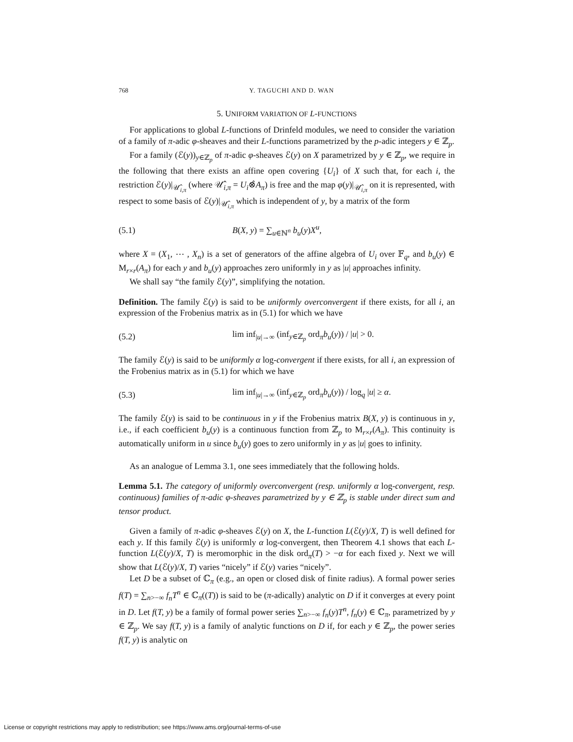768 Y. TAGUCHI AND D. WAN
5. UNIFORM VARIATION OF L-FUNCTIONS
For applications to global L-functions of Drinfeld modules, we need to consider the variation of a family of π-adic φ-sheaves and their L-functions parametrized by the p-adic integers y ∈ ℤ<sub>p</sub>.
For a family (ℰ(y))<sub>y∈ℤ<sub>p</sub></sub> of π-adic φ-sheaves ℰ(y) on X parametrized by y ∈ ℤ<sub>p</sub>, we require in the following that there exists an affine open covering {U<sub>i</sub>} of X such that, for each i, the restriction ℰ(y)|<sub>𝒰̂<sub>i,π</sub></sub> (where 𝒰̂<sub>i,π</sub> = U<sub>i</sub>⊗̂A<sub>π</sub>) is free and the map φ(y)|<sub>𝒰̂<sub>i,π</sub></sub> on it is represented, with respect to some basis of ℰ(y)|<sub>𝒰̂<sub>i,π</sub></sub> which is independent of y, by a matrix of the form
(5.1) B(X, y) = ∑<sub>u∈ℕ<sup>n</sup></sub> b<sub>u</sub>(y)X<sup>u</sup>,
where X = (X<sub>1</sub>, ⋯ , X<sub>n</sub>) is a set of generators of the affine algebra of U<sub>i</sub> over 𝔽<sub>q</sub>, and b<sub>u</sub>(y) ∈ M<sub>r×r</sub>(A<sub>π</sub>) for each y and b<sub>u</sub>(y) approaches zero uniformly in y as |u| approaches infinity.
We shall say “the family ℰ(y)”, simplifying the notation.
Definition. The family ℰ(y) is said to be uniformly overconvergent if there exists, for all i, an expression of the Frobenius matrix as in (5.1) for which we have
(5.2) lim inf<sub>|u|→∞</sub> (inf<sub>y∈ℤ<sub>p</sub></sub> ord<sub>π</sub>b<sub>u</sub>(y)) / |u| > 0.
The family ℰ(y) is said to be uniformly α log-convergent if there exists, for all i, an expression of the Frobenius matrix as in (5.1) for which we have
(5.3) lim inf<sub>|u|→∞</sub> (inf<sub>y∈ℤ<sub>p</sub></sub> ord<sub>π</sub>b<sub>u</sub>(y)) / log<sub>q</sub> |u| ≥ α.
The family ℰ(y) is said to be continuous in y if the Frobenius matrix B(X, y) is continuous in y, i.e., if each coefficient b<sub>u</sub>(y) is a continuous function from ℤ<sub>p</sub> to M<sub>r×r</sub>(A<sub>π</sub>). This continuity is automatically uniform in u since b<sub>u</sub>(y) goes to zero uniformly in y as |u| goes to infinity.
As an analogue of Lemma 3.1, one sees immediately that the following holds.
Lemma 5.1. The category of uniformly overconvergent (resp. uniformly α log-convergent, resp. continuous) families of π-adic φ-sheaves parametrized by y ∈ ℤ<sub>p</sub> is stable under direct sum and tensor product.
Given a family of π-adic φ-sheaves ℰ(y) on X, the L-function L(ℰ(y)/X, T) is well defined for each y. If this family ℰ(y) is uniformly α log-convergent, then Theorem 4.1 shows that each L-function L(ℰ(y)/X, T) is meromorphic in the disk ord<sub>π</sub>(T) > −α for each fixed y. Next we will show that L(ℰ(y)/X, T) varies “nicely” if ℰ(y) varies “nicely”.
Let D be a subset of ℂ<sub>π</sub> (e.g., an open or closed disk of finite radius). A formal power series f(T) = ∑<sub>n>−∞</sub> f<sub>n</sub>T<sup>n</sup> ∈ ℂ<sub>π</sub>((T)) is said to be (π-adically) analytic on D if it converges at every point in D. Let f(T, y) be a family of formal power series ∑<sub>n>−∞</sub> f<sub>n</sub>(y)T<sup>n</sup>, f<sub>n</sub>(y) ∈ ℂ<sub>π</sub>, parametrized by y ∈ ℤ<sub>p</sub>. We say f(T, y) is a family of analytic functions on D if, for each y ∈ ℤ<sub>p</sub>, the power series f(T, y) is analytic on
License or copyright restrictions may apply to redistribution; see https://www.ams.org/journal-terms-of-use